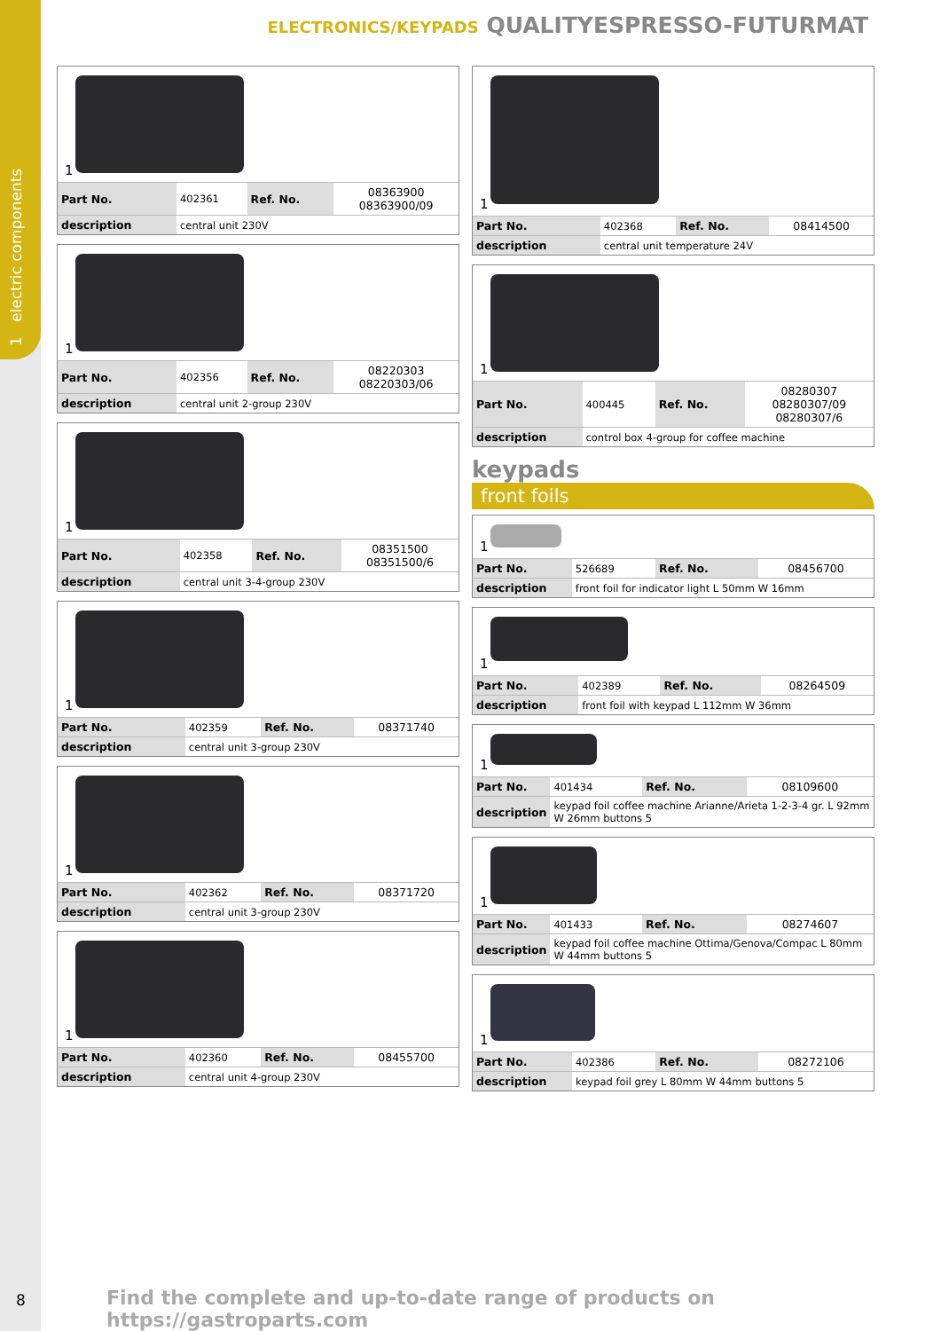1 electric components
ELECTRONICS/KEYPADS QUALITYESPRESSO-FUTURMAT
1
| Part No. | 402361 | Ref. No. | 08363900 08363900/09 |
| description | central unit 230V | | |
1
| Part No. | 402356 | Ref. No. | 08220303 08220303/06 |
| description | central unit 2-group 230V | | |
1
| Part No. | 402358 | Ref. No. | 08351500 08351500/6 |
| description | central unit 3-4-group 230V | | |
1
| Part No. | 402359 | Ref. No. | 08371740 |
| description | central unit 3-group 230V | | |
1
| Part No. | 402362 | Ref. No. | 08371720 |
| description | central unit 3-group 230V | | |
1
| Part No. | 402360 | Ref. No. | 08455700 |
| description | central unit 4-group 230V | | |
1
| Part No. | 402368 | Ref. No. | 08414500 |
| description | central unit temperature 24V | | |
1
| Part No. | 400445 | Ref. No. | 08280307 08280307/09 08280307/6 |
| description | control box 4-group for coffee machine | | |
keypads
front foils
1
| Part No. | 526689 | Ref. No. | 08456700 |
| description | front foil for indicator light L 50mm W 16mm | | |
1
| Part No. | 402389 | Ref. No. | 08264509 |
| description | front foil with keypad L 112mm W 36mm | | |
1
| Part No. | 401434 | Ref. No. | 08109600 |
| description | keypad foil coffee machine Arianne/Arieta 1-2-3-4 gr. L 92mm W 26mm buttons 5 | | |
1
| Part No. | 401433 | Ref. No. | 08274607 |
| description | keypad foil coffee machine Ottima/Genova/Compac L 80mm W 44mm buttons 5 | | |
1
| Part No. | 402386 | Ref. No. | 08272106 |
| description | keypad foil grey L 80mm W 44mm buttons 5 | | |
8
Find the complete and up-to-date range of products on https://gastroparts.com